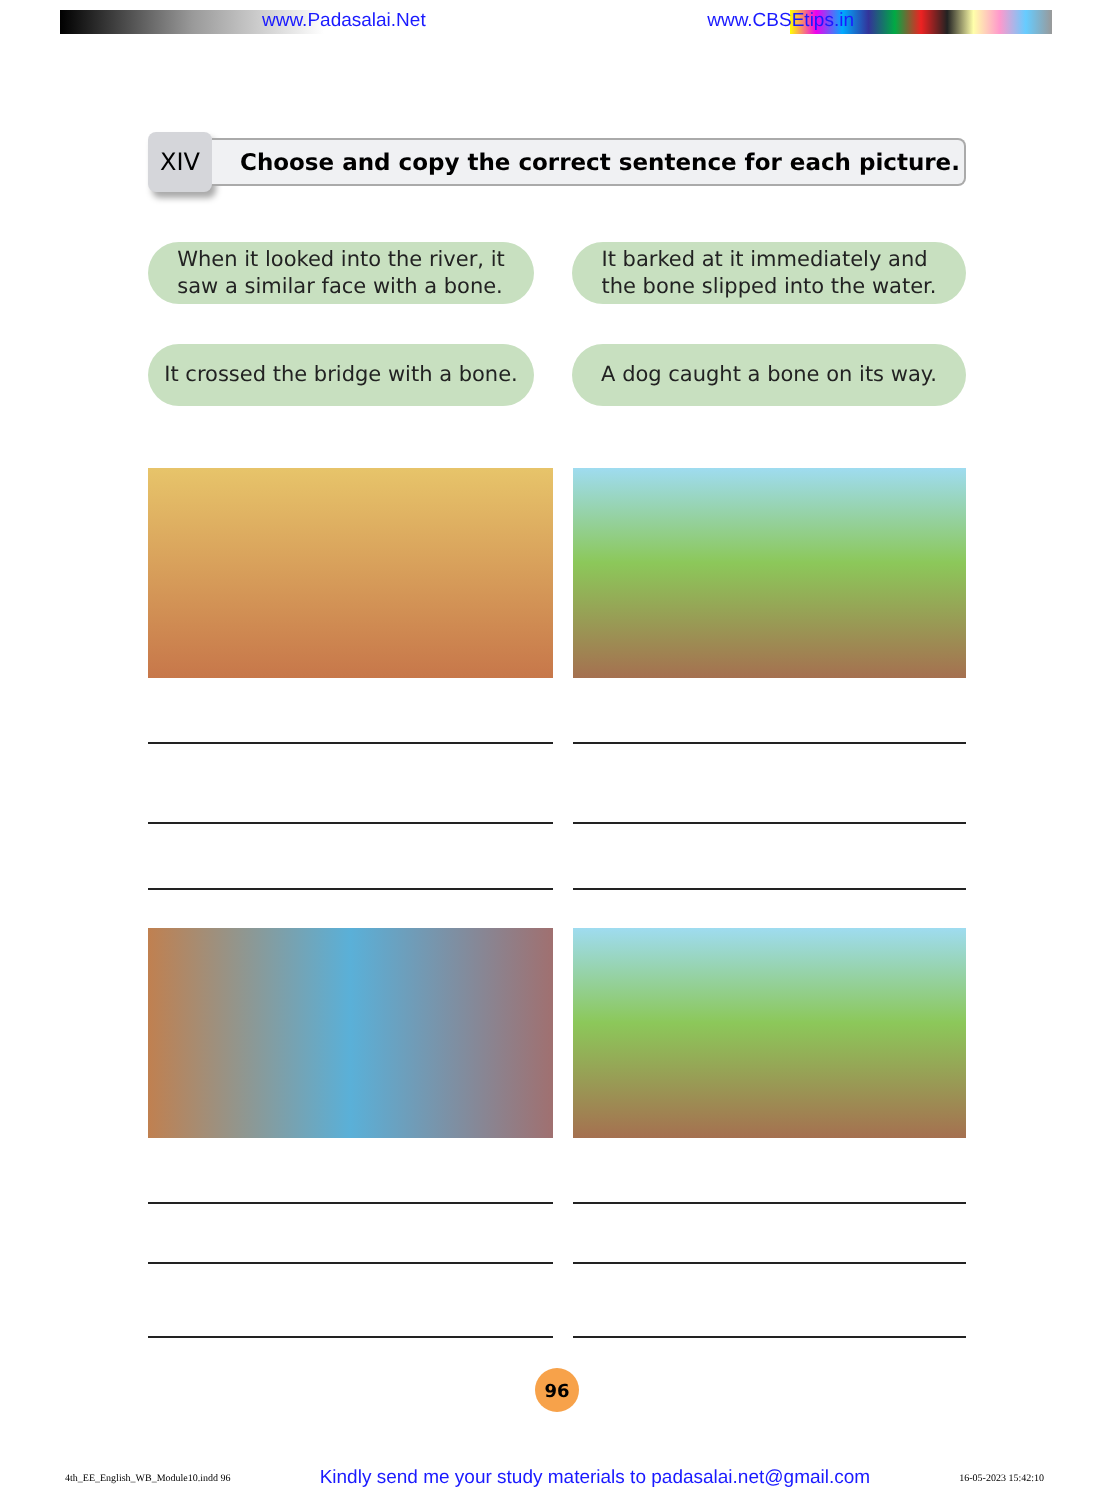www.Padasalai.Net www.CBSEtips.in
XIV
Choose and copy the correct sentence for each picture.
When it looked into the river, it
saw a similar face with a bone.
It barked at it immediately and
the bone slipped into the water.
It crossed the bridge with a bone.
A dog caught a bone on its way.
96
4th_EE_English_WB_Module10.indd 96 Kindly send me your study materials to padasalai.net@gmail.com 16-05-2023 15:42:10